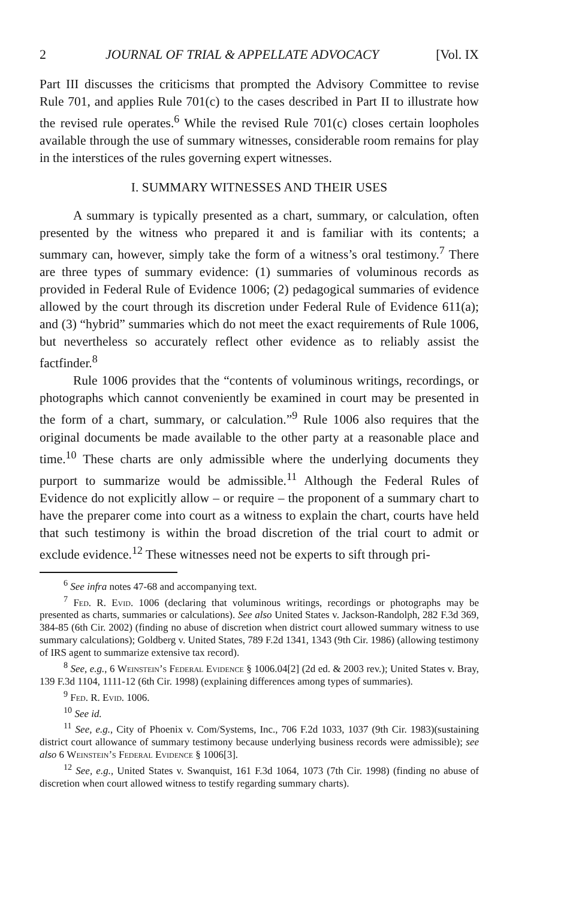2 JOURNAL OF TRIAL & APPELLATE ADVOCACY [Vol. IX
Part III discusses the criticisms that prompted the Advisory Committee to revise Rule 701, and applies Rule 701(c) to the cases described in Part II to illustrate how the revised rule operates.<sup>6</sup> While the revised Rule 701(c) closes certain loopholes available through the use of summary witnesses, considerable room remains for play in the interstices of the rules governing expert witnesses.
I. SUMMARY WITNESSES AND THEIR USES
A summary is typically presented as a chart, summary, or calculation, often presented by the witness who prepared it and is familiar with its contents; a summary can, however, simply take the form of a witness’s oral testimony.<sup>7</sup> There are three types of summary evidence: (1) summaries of voluminous records as provided in Federal Rule of Evidence 1006; (2) pedagogical summaries of evidence allowed by the court through its discretion under Federal Rule of Evidence 611(a); and (3) “hybrid” summaries which do not meet the exact requirements of Rule 1006, but nevertheless so accurately reflect other evidence as to reliably assist the factfinder.<sup>8</sup>
Rule 1006 provides that the “contents of voluminous writings, recordings, or photographs which cannot conveniently be examined in court may be presented in the form of a chart, summary, or calculation.”<sup>9</sup> Rule 1006 also requires that the original documents be made available to the other party at a reasonable place and time.<sup>10</sup> These charts are only admissible where the underlying documents they purport to summarize would be admissible.<sup>11</sup> Although the Federal Rules of Evidence do not explicitly allow – or require – the proponent of a summary chart to have the preparer come into court as a witness to explain the chart, courts have held that such testimony is within the broad discretion of the trial court to admit or exclude evidence.<sup>12</sup> These witnesses need not be experts to sift through pri-
<sup>6</sup> See infra notes 47-68 and accompanying text.
<sup>7</sup> Fed. R. Evid. 1006 (declaring that voluminous writings, recordings or photographs may be presented as charts, summaries or calculations). See also United States v. Jackson-Randolph, 282 F.3d 369, 384-85 (6th Cir. 2002) (finding no abuse of discretion when district court allowed summary witness to use summary calculations); Goldberg v. United States, 789 F.2d 1341, 1343 (9th Cir. 1986) (allowing testimony of IRS agent to summarize extensive tax record).
<sup>8</sup> See, e.g., 6 Weinstein’s Federal Evidence § 1006.04[2] (2d ed. & 2003 rev.); United States v. Bray, 139 F.3d 1104, 1111-12 (6th Cir. 1998) (explaining differences among types of summaries).
<sup>9</sup> Fed. R. Evid. 1006.
<sup>10</sup> See id.
<sup>11</sup> See, e.g., City of Phoenix v. Com/Systems, Inc., 706 F.2d 1033, 1037 (9th Cir. 1983)(sustaining district court allowance of summary testimony because underlying business records were admissible); see also 6 Weinstein’s Federal Evidence § 1006[3].
<sup>12</sup> See, e.g., United States v. Swanquist, 161 F.3d 1064, 1073 (7th Cir. 1998) (finding no abuse of discretion when court allowed witness to testify regarding summary charts).